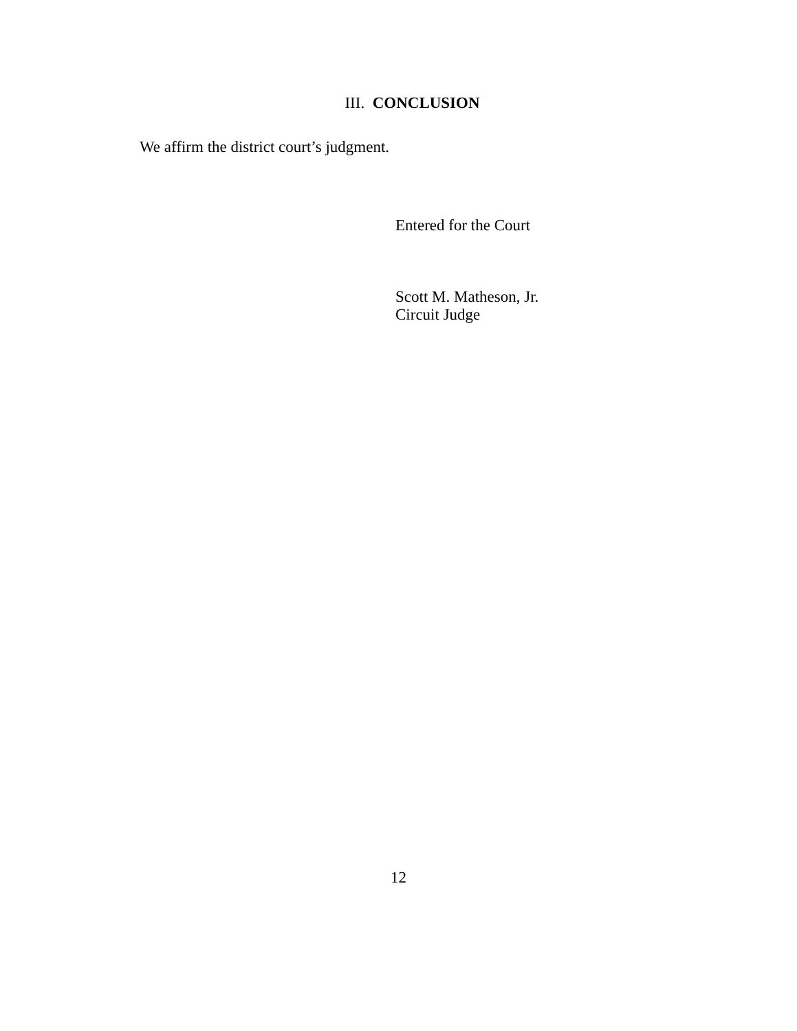III. CONCLUSION
We affirm the district court’s judgment.
Entered for the Court
Scott M. Matheson, Jr.
Circuit Judge
12